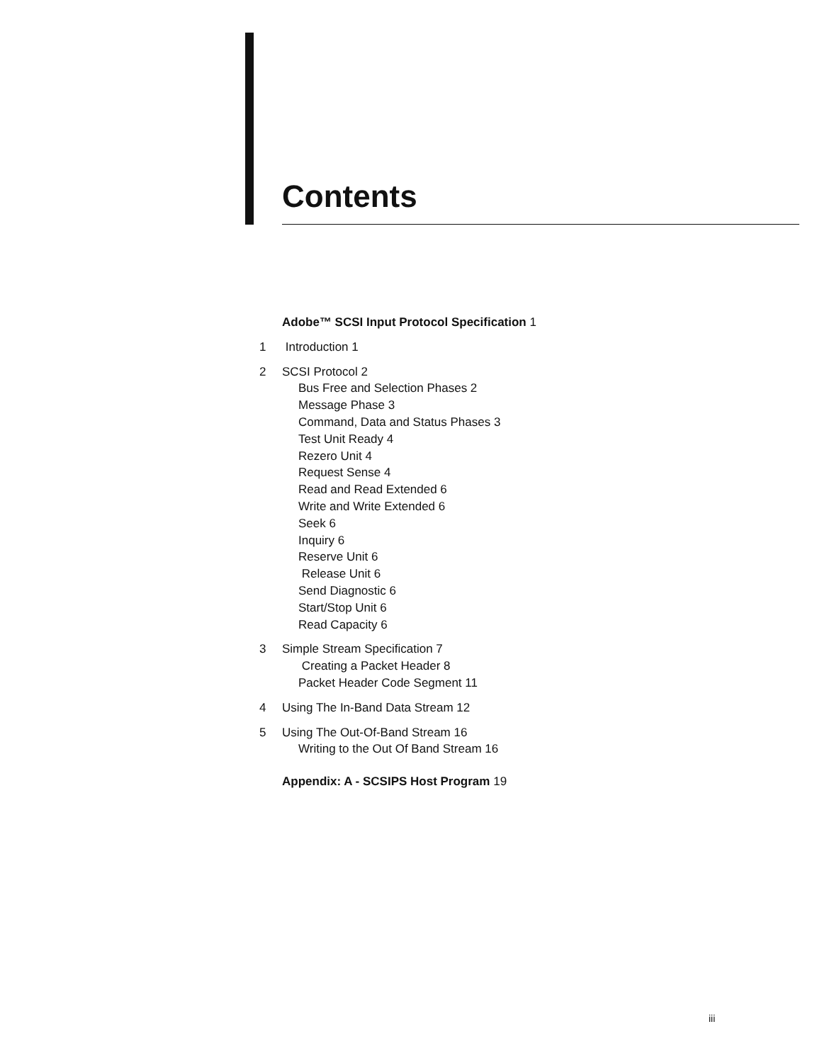Contents
Adobe™ SCSI Input Protocol Specification 1
1 Introduction 1
2 SCSI Protocol 2
Bus Free and Selection Phases 2
Message Phase 3
Command, Data and Status Phases 3
Test Unit Ready 4
Rezero Unit 4
Request Sense 4
Read and Read Extended 6
Write and Write Extended 6
Seek 6
Inquiry 6
Reserve Unit 6
Release Unit 6
Send Diagnostic 6
Start/Stop Unit 6
Read Capacity 6
3 Simple Stream Specification 7
Creating a Packet Header 8
Packet Header Code Segment 11
4 Using The In-Band Data Stream 12
5 Using The Out-Of-Band Stream 16
Writing to the Out Of Band Stream 16
Appendix: A - SCSIPS Host Program 19
iii